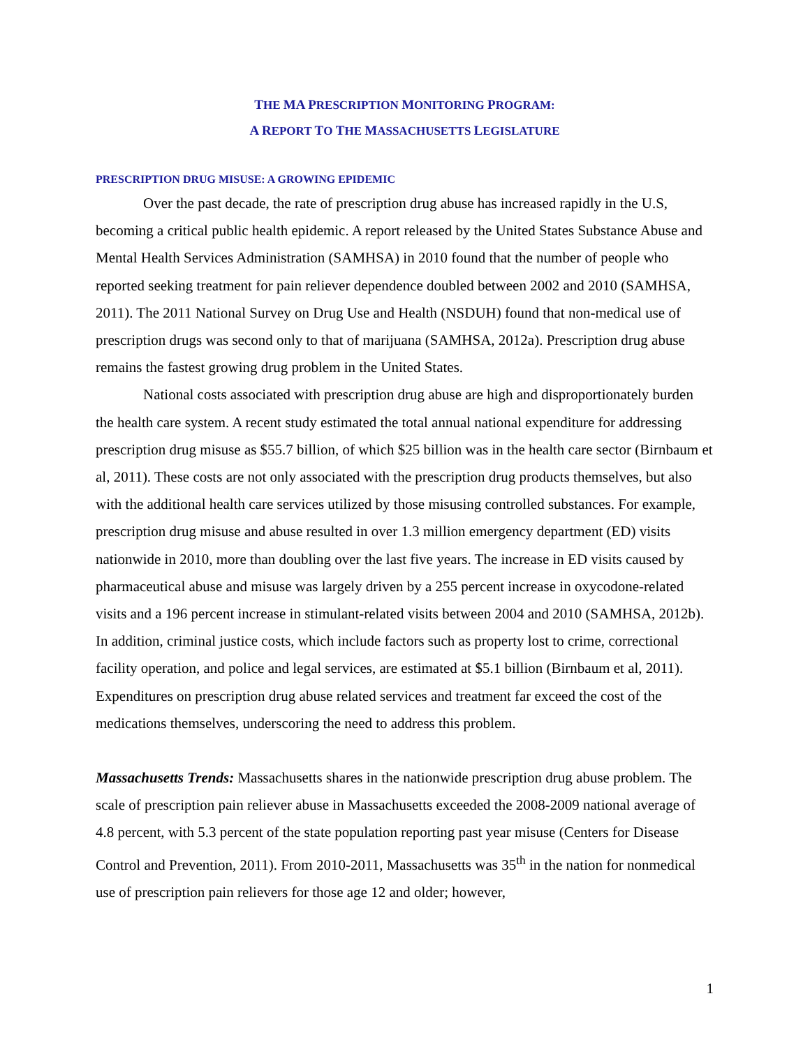THE MA PRESCRIPTION MONITORING PROGRAM:
A REPORT TO THE MASSACHUSETTS LEGISLATURE
PRESCRIPTION DRUG MISUSE: A GROWING EPIDEMIC
Over the past decade, the rate of prescription drug abuse has increased rapidly in the U.S, becoming a critical public health epidemic. A report released by the United States Substance Abuse and Mental Health Services Administration (SAMHSA) in 2010 found that the number of people who reported seeking treatment for pain reliever dependence doubled between 2002 and 2010 (SAMHSA, 2011). The 2011 National Survey on Drug Use and Health (NSDUH) found that non-medical use of prescription drugs was second only to that of marijuana (SAMHSA, 2012a). Prescription drug abuse remains the fastest growing drug problem in the United States.
National costs associated with prescription drug abuse are high and disproportionately burden the health care system. A recent study estimated the total annual national expenditure for addressing prescription drug misuse as $55.7 billion, of which $25 billion was in the health care sector (Birnbaum et al, 2011). These costs are not only associated with the prescription drug products themselves, but also with the additional health care services utilized by those misusing controlled substances. For example, prescription drug misuse and abuse resulted in over 1.3 million emergency department (ED) visits nationwide in 2010, more than doubling over the last five years. The increase in ED visits caused by pharmaceutical abuse and misuse was largely driven by a 255 percent increase in oxycodone-related visits and a 196 percent increase in stimulant-related visits between 2004 and 2010 (SAMHSA, 2012b). In addition, criminal justice costs, which include factors such as property lost to crime, correctional facility operation, and police and legal services, are estimated at $5.1 billion (Birnbaum et al, 2011). Expenditures on prescription drug abuse related services and treatment far exceed the cost of the medications themselves, underscoring the need to address this problem.
Massachusetts Trends: Massachusetts shares in the nationwide prescription drug abuse problem. The scale of prescription pain reliever abuse in Massachusetts exceeded the 2008-2009 national average of 4.8 percent, with 5.3 percent of the state population reporting past year misuse (Centers for Disease Control and Prevention, 2011). From 2010-2011, Massachusetts was 35<sup>th</sup> in the nation for nonmedical use of prescription pain relievers for those age 12 and older; however,
1